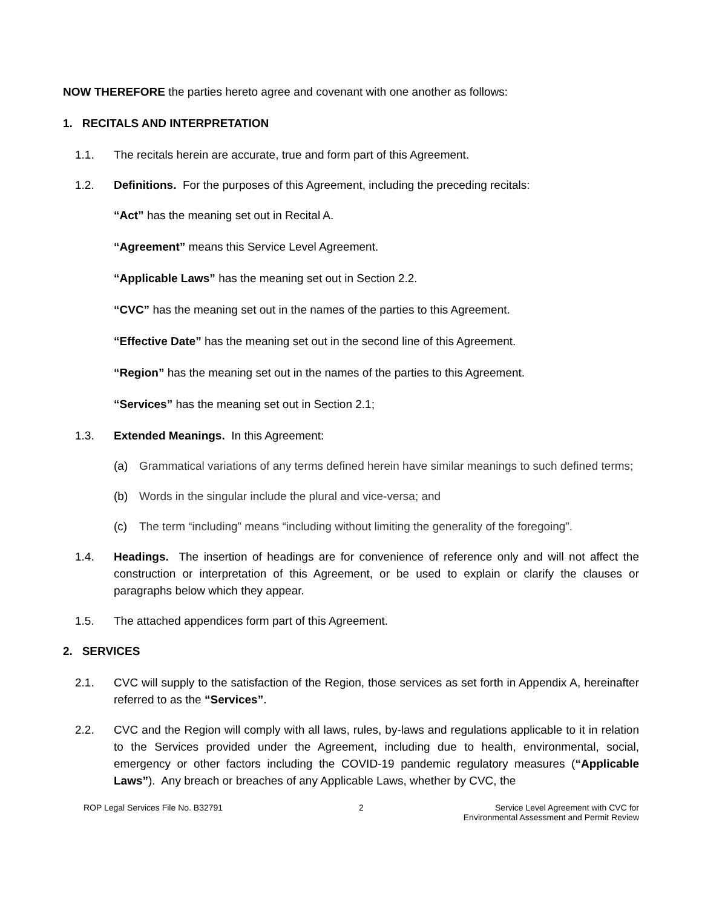NOW THEREFORE the parties hereto agree and covenant with one another as follows:
1. RECITALS AND INTERPRETATION
1.1. The recitals herein are accurate, true and form part of this Agreement.
1.2. Definitions. For the purposes of this Agreement, including the preceding recitals:
“Act” has the meaning set out in Recital A.
“Agreement” means this Service Level Agreement.
“Applicable Laws” has the meaning set out in Section 2.2.
“CVC” has the meaning set out in the names of the parties to this Agreement.
“Effective Date” has the meaning set out in the second line of this Agreement.
“Region” has the meaning set out in the names of the parties to this Agreement.
“Services” has the meaning set out in Section 2.1;
1.3. Extended Meanings. In this Agreement:
(a) Grammatical variations of any terms defined herein have similar meanings to such defined terms;
(b) Words in the singular include the plural and vice-versa; and
(c) The term “including” means “including without limiting the generality of the foregoing”.
1.4. Headings. The insertion of headings are for convenience of reference only and will not affect the construction or interpretation of this Agreement, or be used to explain or clarify the clauses or paragraphs below which they appear.
1.5. The attached appendices form part of this Agreement.
2. SERVICES
2.1. CVC will supply to the satisfaction of the Region, those services as set forth in Appendix A, hereinafter referred to as the “Services”.
2.2. CVC and the Region will comply with all laws, rules, by-laws and regulations applicable to it in relation to the Services provided under the Agreement, including due to health, environmental, social, emergency or other factors including the COVID-19 pandemic regulatory measures (“Applicable Laws”). Any breach or breaches of any Applicable Laws, whether by CVC, the
ROP Legal Services File No. B32791
2 Service Level Agreement with CVC for
Environmental Assessment and Permit Review